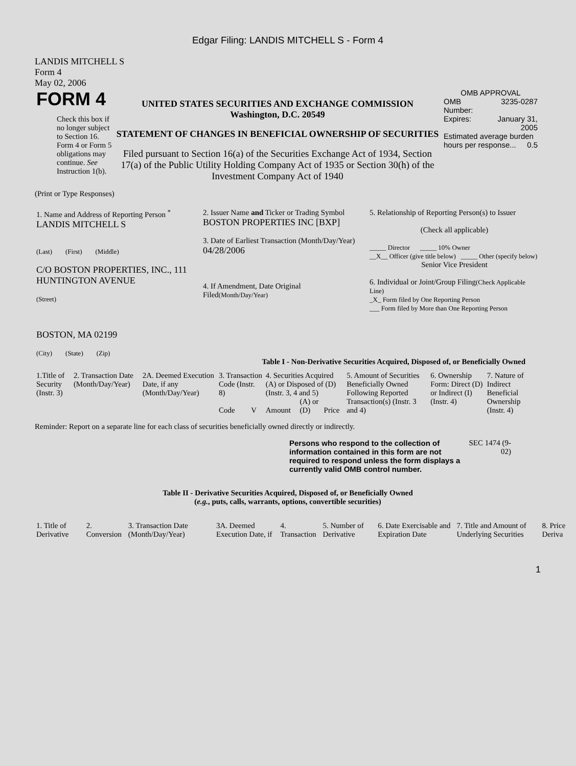Edgar Filing: LANDIS MITCHELL S - Form 4
LANDIS MITCHELL S
Form 4
May 02, 2006
| FORM 4 Check this box if no longer subject to Section 16. Form 4 or Form 5 obligations may continue. See Instruction 1(b). | UNITED STATES SECURITIES AND EXCHANGE COMMISSION Washington, D.C. 20549 STATEMENT OF CHANGES IN BENEFICIAL OWNERSHIP OF SECURITIES Filed pursuant to Section 16(a) of the Securities Exchange Act of 1934, Section 17(a) of the Public Utility Holding Company Act of 1935 or Section 30(h) of the Investment Company Act of 1940 | OMB APPROVAL / OMB Number: / 3235-0287 / / Expires: / January 31, 2005 / / Estimated average burden hours per response... 0.5 / / |
(Print or Type Responses)
| 1. Name and Address of Reporting Person <sup>*</sup> LANDIS MITCHELL S (Last) (First) (Middle) C/O BOSTON PROPERTIES, INC., 111 HUNTINGTON AVENUE (Street) BOSTON, MA 02199 (City) (State) (Zip) | 2. Issuer Name and Ticker or Trading Symbol BOSTON PROPERTIES INC [BXP] 3. Date of Earliest Transaction (Month/Day/Year) 04/28/2006 4. If Amendment, Date Original Filed (Month/Day/Year) | 5. Relationship of Reporting Person(s) to Issuer (Check all applicable) _____ Director _____ 10% Owner __X__ Officer (give title below) _____ Other (specify below) Senior Vice President 6. Individual or Joint/Group Filing (Check Applicable Line) _X_ Form filed by One Reporting Person ___ Form filed by More than One Reporting Person |
Table I - Non-Derivative Securities Acquired, Disposed of, or Beneficially Owned
| 1.Title of Security (Instr. 3) | 2. Transaction Date (Month/Day/Year) | 2A. Deemed Execution Date, if any (Month/Day/Year) | 3. Transaction Code (Instr. 8) | | 4. Securities Acquired (A) or Disposed of (D) (Instr. 3, 4 and 5) | | | 5. Amount of Securities Beneficially Owned Following Reported Transaction(s) (Instr. 3 and 4) | 6. Ownership Form: Direct (D) or Indirect (I) (Instr. 4) | 7. Nature of Indirect Beneficial Ownership (Instr. 4) |
| --- | --- | --- | --- | --- | --- | --- | --- | --- | --- | --- |
| | | | Code | V | Amount | (A) or (D) | Price | | | |
Reminder: Report on a separate line for each class of securities beneficially owned directly or indirectly.
| Persons who respond to the collection of information contained in this form are not required to respond unless the form displays a currently valid OMB control number. | SEC 1474 (9-02) |
Table II - Derivative Securities Acquired, Disposed of, or Beneficially Owned
(e.g., puts, calls, warrants, options, convertible securities)
| 1. Title of Derivative | 2. Conversion | 3. Transaction Date (Month/Day/Year) | 3A. Deemed Execution Date, if | 4. Transaction | 5. Number of Derivative | 6. Date Exercisable and Expiration Date | 7. Title and Amount of Underlying Securities | 8. Price Deriva |
| --- | --- | --- | --- | --- | --- | --- | --- | --- |
1